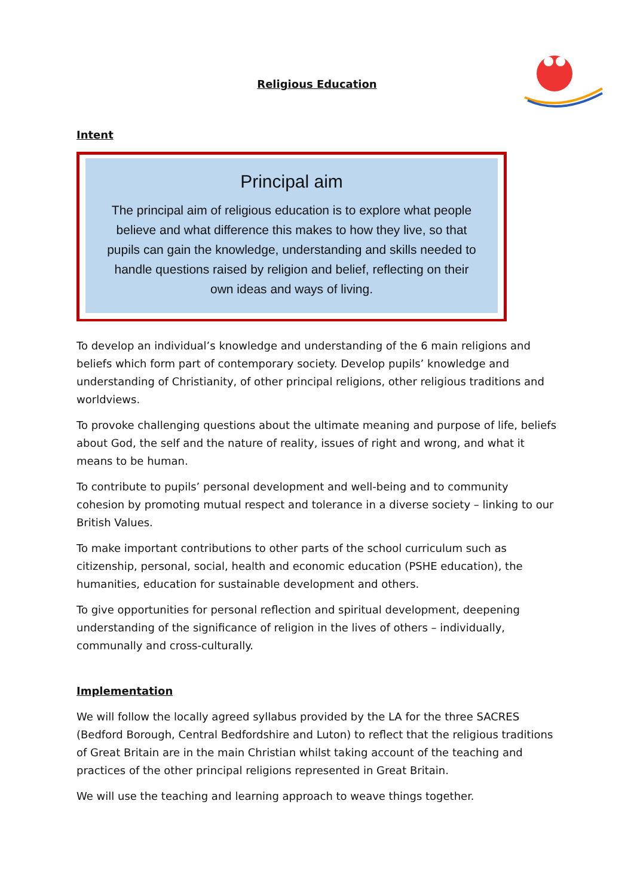Religious Education
Intent
Principal aim
The principal aim of religious education is to explore what people believe and what difference this makes to how they live, so that pupils can gain the knowledge, understanding and skills needed to handle questions raised by religion and belief, reflecting on their own ideas and ways of living.
To develop an individual’s knowledge and understanding of the 6 main religions and beliefs which form part of contemporary society. Develop pupils’ knowledge and understanding of Christianity, of other principal religions, other religious traditions and worldviews.
To provoke challenging questions about the ultimate meaning and purpose of life, beliefs about God, the self and the nature of reality, issues of right and wrong, and what it means to be human.
To contribute to pupils’ personal development and well-being and to community cohesion by promoting mutual respect and tolerance in a diverse society – linking to our British Values.
To make important contributions to other parts of the school curriculum such as citizenship, personal, social, health and economic education (PSHE education), the humanities, education for sustainable development and others.
To give opportunities for personal reflection and spiritual development, deepening understanding of the significance of religion in the lives of others – individually, communally and cross-culturally.
Implementation
We will follow the locally agreed syllabus provided by the LA for the three SACRES (Bedford Borough, Central Bedfordshire and Luton) to reflect that the religious traditions of Great Britain are in the main Christian whilst taking account of the teaching and practices of the other principal religions represented in Great Britain.
We will use the teaching and learning approach to weave things together.